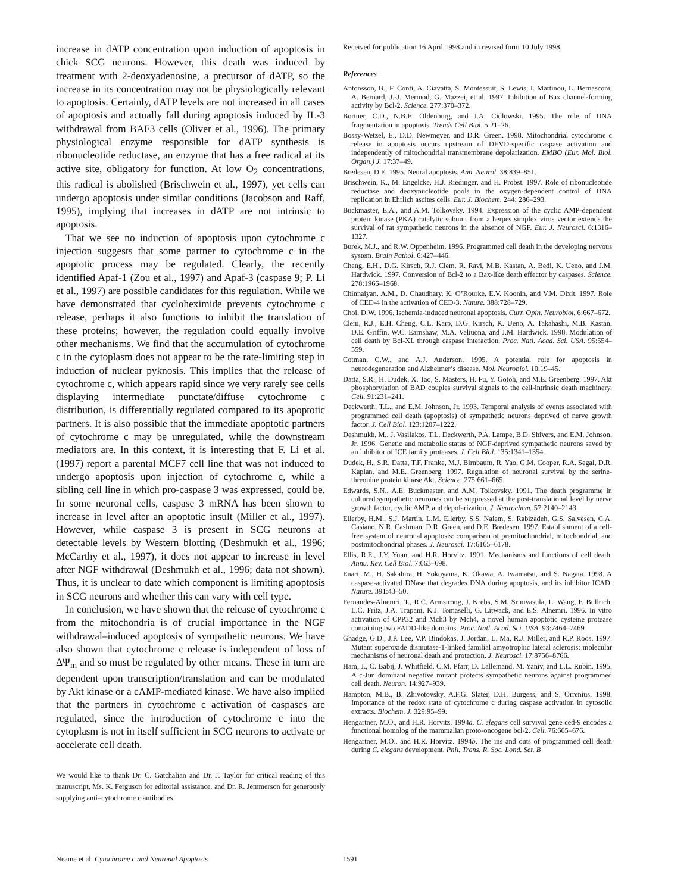increase in dATP concentration upon induction of apoptosis in chick SCG neurons. However, this death was induced by treatment with 2-deoxyadenosine, a precursor of dATP, so the increase in its concentration may not be physiologically relevant to apoptosis. Certainly, dATP levels are not increased in all cases of apoptosis and actually fall during apoptosis induced by IL-3 withdrawal from BAF3 cells (Oliver et al., 1996). The primary physiological enzyme responsible for dATP synthesis is ribonucleotide reductase, an enzyme that has a free radical at its active site, obligatory for function. At low O<sub>2</sub> concentrations, this radical is abolished (Brischwein et al., 1997), yet cells can undergo apoptosis under similar conditions (Jacobson and Raff, 1995), implying that increases in dATP are not intrinsic to apoptosis.
That we see no induction of apoptosis upon cytochrome c injection suggests that some partner to cytochrome c in the apoptotic process may be regulated. Clearly, the recently identified Apaf-1 (Zou et al., 1997) and Apaf-3 (caspase 9; P. Li et al., 1997) are possible candidates for this regulation. While we have demonstrated that cycloheximide prevents cytochrome c release, perhaps it also functions to inhibit the translation of these proteins; however, the regulation could equally involve other mechanisms. We find that the accumulation of cytochrome c in the cytoplasm does not appear to be the rate-limiting step in induction of nuclear pyknosis. This implies that the release of cytochrome c, which appears rapid since we very rarely see cells displaying intermediate punctate/diffuse cytochrome c distribution, is differentially regulated compared to its apoptotic partners. It is also possible that the immediate apoptotic partners of cytochrome c may be unregulated, while the downstream mediators are. In this context, it is interesting that F. Li et al. (1997) report a parental MCF7 cell line that was not induced to undergo apoptosis upon injection of cytochrome c, while a sibling cell line in which pro-caspase 3 was expressed, could be. In some neuronal cells, caspase 3 mRNA has been shown to increase in level after an apoptotic insult (Miller et al., 1997). However, while caspase 3 is present in SCG neurons at detectable levels by Western blotting (Deshmukh et al., 1996; McCarthy et al., 1997), it does not appear to increase in level after NGF withdrawal (Deshmukh et al., 1996; data not shown). Thus, it is unclear to date which component is limiting apoptosis in SCG neurons and whether this can vary with cell type.
In conclusion, we have shown that the release of cytochrome c from the mitochondria is of crucial importance in the NGF withdrawal–induced apoptosis of sympathetic neurons. We have also shown that cytochrome c release is independent of loss of ΔΨ<sub>m</sub> and so must be regulated by other means. These in turn are dependent upon transcription/translation and can be modulated by Akt kinase or a cAMP-mediated kinase. We have also implied that the partners in cytochrome c activation of caspases are regulated, since the introduction of cytochrome c into the cytoplasm is not in itself sufficient in SCG neurons to activate or accelerate cell death.
We would like to thank Dr. C. Gatchalian and Dr. J. Taylor for critical reading of this manuscript, Ms. K. Ferguson for editorial assistance, and Dr. R. Jemmerson for generously supplying anti–cytochrome c antibodies.
Received for publication 16 April 1998 and in revised form 10 July 1998.
References
Antonsson, B., F. Conti, A. Ciavatta, S. Montessuit, S. Lewis, I. Martinou, L. Bernasconi, A. Bernard, J.-J. Mermod, G. Mazzei, et al. 1997. Inhibition of Bax channel-forming activity by Bcl-2. Science. 277:370–372.
Bortner, C.D., N.B.E. Oldenburg, and J.A. Cidlowski. 1995. The role of DNA fragmentation in apoptosis. Trends Cell Biol. 5:21–26.
Bossy-Wetzel, E., D.D. Newmeyer, and D.R. Green. 1998. Mitochondrial cytochrome c release in apoptosis occurs upstream of DEVD-specific caspase activation and independently of mitochondrial transmembrane depolarization. EMBO (Eur. Mol. Biol. Organ.) J. 17:37–49.
Bredesen, D.E. 1995. Neural apoptosis. Ann. Neurol. 38:839–851.
Brischwein, K., M. Engelcke, H.J. Riedinger, and H. Probst. 1997. Role of ribonucleotide reductase and deoxynucleotide pools in the oxygen-dependent control of DNA replication in Ehrlich ascites cells. Eur. J. Biochem. 244: 286–293.
Buckmaster, E.A., and A.M. Tolkovsky. 1994. Expression of the cyclic AMP-dependent protein kinase (PKA) catalytic subunit from a herpes simplex virus vector extends the survival of rat sympathetic neurons in the absence of NGF. Eur. J. Neurosci. 6:1316–1327.
Burek, M.J., and R.W. Oppenheim. 1996. Programmed cell death in the developing nervous system. Brain Pathol. 6:427–446.
Cheng, E.H., D.G. Kirsch, R.J. Clem, R. Ravi, M.B. Kastan, A. Bedi, K. Ueno, and J.M. Hardwick. 1997. Conversion of Bcl-2 to a Bax-like death effector by caspases. Science. 278:1966–1968.
Chinnaiyan, A.M., D. Chaudhary, K. O’Rourke, E.V. Koonin, and V.M. Dixit. 1997. Role of CED-4 in the activation of CED-3. Nature. 388:728–729.
Choi, D.W. 1996. Ischemia-induced neuronal apoptosis. Curr. Opin. Neurobiol. 6:667–672.
Clem, R.J., E.H. Cheng, C.L. Karp, D.G. Kirsch, K. Ueno, A. Takahashi, M.B. Kastan, D.E. Griffin, W.C. Earnshaw, M.A. Veliuona, and J.M. Hardwick. 1998. Modulation of cell death by Bcl-XL through caspase interaction. Proc. Natl. Acad. Sci. USA. 95:554–559.
Cotman, C.W., and A.J. Anderson. 1995. A potential role for apoptosis in neurodegeneration and Alzheimer’s disease. Mol. Neurobiol. 10:19–45.
Datta, S.R., H. Dudek, X. Tao, S. Masters, H. Fu, Y. Gotoh, and M.E. Greenberg. 1997. Akt phosphorylation of BAD couples survival signals to the cell-intrinsic death machinery. Cell. 91:231–241.
Deckwerth, T.L., and E.M. Johnson, Jr. 1993. Temporal analysis of events associated with programmed cell death (apoptosis) of sympathetic neurons deprived of nerve growth factor. J. Cell Biol. 123:1207–1222.
Deshmukh, M., J. Vasilakos, T.L. Deckwerth, P.A. Lampe, B.D. Shivers, and E.M. Johnson, Jr. 1996. Genetic and metabolic status of NGF-deprived sympathetic neurons saved by an inhibitor of ICE family proteases. J. Cell Biol. 135:1341–1354.
Dudek, H., S.R. Datta, T.F. Franke, M.J. Birnbaum, R. Yao, G.M. Cooper, R.A. Segal, D.R. Kaplan, and M.E. Greenberg. 1997. Regulation of neuronal survival by the serine-threonine protein kinase Akt. Science. 275:661–665.
Edwards, S.N., A.E. Buckmaster, and A.M. Tolkovsky. 1991. The death programme in cultured sympathetic neurones can be suppressed at the post-translational level by nerve growth factor, cyclic AMP, and depolarization. J. Neurochem. 57:2140–2143.
Ellerby, H.M., S.J. Martin, L.M. Ellerby, S.S. Naiem, S. Rabizadeh, G.S. Salvesen, C.A. Casiano, N.R. Cashman, D.R. Green, and D.E. Bredesen. 1997. Establishment of a cell-free system of neuronal apoptosis: comparison of premitochondrial, mitochondrial, and postmitochondrial phases. J. Neurosci. 17:6165–6178.
Ellis, R.E., J.Y. Yuan, and H.R. Horvitz. 1991. Mechanisms and functions of cell death. Annu. Rev. Cell Biol. 7:663–698.
Enari, M., H. Sakahira, H. Yokoyama, K. Okawa, A. Iwamatsu, and S. Nagata. 1998. A caspase-activated DNase that degrades DNA during apoptosis, and its inhibitor ICAD. Nature. 391:43–50.
Fernandes-Alnemri, T., R.C. Armstrong, J. Krebs, S.M. Srinivasula, L. Wang, F. Bullrich, L.C. Fritz, J.A. Trapani, K.J. Tomaselli, G. Litwack, and E.S. Alnemri. 1996. In vitro activation of CPP32 and Mch3 by Mch4, a novel human apoptotic cysteine protease containing two FADD-like domains. Proc. Natl. Acad. Sci. USA. 93:7464–7469.
Ghadge, G.D., J.P. Lee, V.P. Bindokas, J. Jordan, L. Ma, R.J. Miller, and R.P. Roos. 1997. Mutant superoxide dismutase-1-linked familial amyotrophic lateral sclerosis: molecular mechanisms of neuronal death and protection. J. Neurosci. 17:8756–8766.
Ham, J., C. Babij, J. Whitfield, C.M. Pfarr, D. Lallemand, M. Yaniv, and L.L. Rubin. 1995. A c-Jun dominant negative mutant protects sympathetic neurons against programmed cell death. Neuron. 14:927–939.
Hampton, M.B., B. Zhivotovsky, A.F.G. Slater, D.H. Burgess, and S. Orrenius. 1998. Importance of the redox state of cytochrome c during caspase activation in cytosolic extracts. Biochem. J. 329:95–99.
Hengartner, M.O., and H.R. Horvitz. 1994a. C. elegans cell survival gene ced-9 encodes a functional homolog of the mammalian proto-oncogene bcl-2. Cell. 76:665–676.
Hengartner, M.O., and H.R. Horvitz. 1994b. The ins and outs of programmed cell death during C. elegans development. Phil. Trans. R. Soc. Lond. Ser. B
Neame et al. Cytochrome c and Neuronal Apoptosis 1591